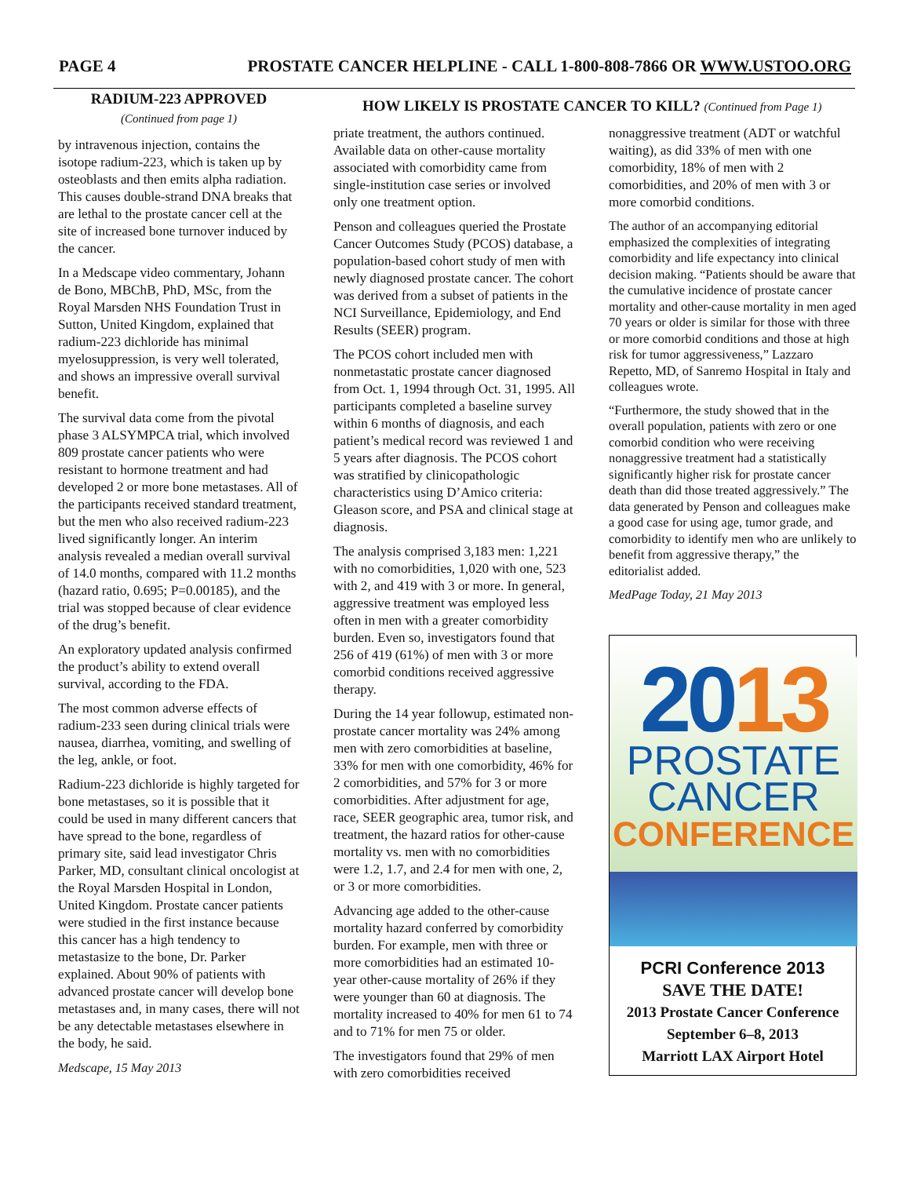PAGE 4 PROSTATE CANCER HELPLINE - CALL 1-800-808-7866 OR WWW.USTOO.ORG
RADIUM-223 APPROVED
(Continued from page 1)
by intravenous injection, contains the isotope radium-223, which is taken up by osteoblasts and then emits alpha radiation. This causes double-strand DNA breaks that are lethal to the prostate cancer cell at the site of increased bone turnover induced by the cancer.
In a Medscape video commentary, Johann de Bono, MBChB, PhD, MSc, from the Royal Marsden NHS Foundation Trust in Sutton, United Kingdom, explained that radium-223 dichloride has minimal myelosuppression, is very well tolerated, and shows an impressive overall survival benefit.
The survival data come from the pivotal phase 3 ALSYMPCA trial, which involved 809 prostate cancer patients who were resistant to hormone treatment and had developed 2 or more bone metastases. All of the participants received standard treatment, but the men who also received radium-223 lived significantly longer. An interim analysis revealed a median overall survival of 14.0 months, compared with 11.2 months (hazard ratio, 0.695; P=0.00185), and the trial was stopped because of clear evidence of the drug’s benefit.
An exploratory updated analysis confirmed the product’s ability to extend overall survival, according to the FDA.
The most common adverse effects of radium-233 seen during clinical trials were nausea, diarrhea, vomiting, and swelling of the leg, ankle, or foot.
Radium-223 dichloride is highly targeted for bone metastases, so it is possible that it could be used in many different cancers that have spread to the bone, regardless of primary site, said lead investigator Chris Parker, MD, consultant clinical oncologist at the Royal Marsden Hospital in London, United Kingdom. Prostate cancer patients were studied in the first instance because this cancer has a high tendency to metastasize to the bone, Dr. Parker explained. About 90% of patients with advanced prostate cancer will develop bone metastases and, in many cases, there will not be any detectable metastases elsewhere in the body, he said.
Medscape, 15 May 2013
HOW LIKELY IS PROSTATE CANCER TO KILL? (Continued from Page 1)
priate treatment, the authors continued. Available data on other-cause mortality associated with comorbidity came from single-institution case series or involved only one treatment option.
Penson and colleagues queried the Prostate Cancer Outcomes Study (PCOS) database, a population-based cohort study of men with newly diagnosed prostate cancer. The cohort was derived from a subset of patients in the NCI Surveillance, Epidemiology, and End Results (SEER) program.
The PCOS cohort included men with nonmetastatic prostate cancer diagnosed from Oct. 1, 1994 through Oct. 31, 1995. All participants completed a baseline survey within 6 months of diagnosis, and each patient’s medical record was reviewed 1 and 5 years after diagnosis. The PCOS cohort was stratified by clinicopathologic characteristics using D’Amico criteria: Gleason score, and PSA and clinical stage at diagnosis.
The analysis comprised 3,183 men: 1,221 with no comorbidities, 1,020 with one, 523 with 2, and 419 with 3 or more. In general, aggressive treatment was employed less often in men with a greater comorbidity burden. Even so, investigators found that 256 of 419 (61%) of men with 3 or more comorbid conditions received aggressive therapy.
During the 14 year followup, estimated non-prostate cancer mortality was 24% among men with zero comorbidities at baseline, 33% for men with one comorbidity, 46% for 2 comorbidities, and 57% for 3 or more comorbidities. After adjustment for age, race, SEER geographic area, tumor risk, and treatment, the hazard ratios for other-cause mortality vs. men with no comorbidities were 1.2, 1.7, and 2.4 for men with one, 2, or 3 or more comorbidities.
Advancing age added to the other-cause mortality hazard conferred by comorbidity burden. For example, men with three or more comorbidities had an estimated 10-year other-cause mortality of 26% if they were younger than 60 at diagnosis. The mortality increased to 40% for men 61 to 74 and to 71% for men 75 or older.
The investigators found that 29% of men with zero comorbidities received
nonaggressive treatment (ADT or watchful waiting), as did 33% of men with one comorbidity, 18% of men with 2 comorbidities, and 20% of men with 3 or more comorbid conditions.
The author of an accompanying editorial emphasized the complexities of integrating comorbidity and life expectancy into clinical decision making. “Patients should be aware that the cumulative incidence of prostate cancer mortality and other-cause mortality in men aged 70 years or older is similar for those with three or more comorbid conditions and those at high risk for tumor aggressiveness,” Lazzaro Repetto, MD, of Sanremo Hospital in Italy and colleagues wrote.
“Furthermore, the study showed that in the overall population, patients with zero or one comorbid condition who were receiving nonaggressive treatment had a statistically significantly higher risk for prostate cancer death than did those treated aggressively.” The data generated by Penson and colleagues make a good case for using age, tumor grade, and comorbidity to identify men who are unlikely to benefit from aggressive therapy,” the editorialist added.
MedPage Today, 21 May 2013
2013
PROSTATE
CANCER
CONFERENCE
PCRI Conference 2013
SAVE THE DATE!
2013 Prostate Cancer Conference
September 6–8, 2013
Marriott LAX Airport Hotel